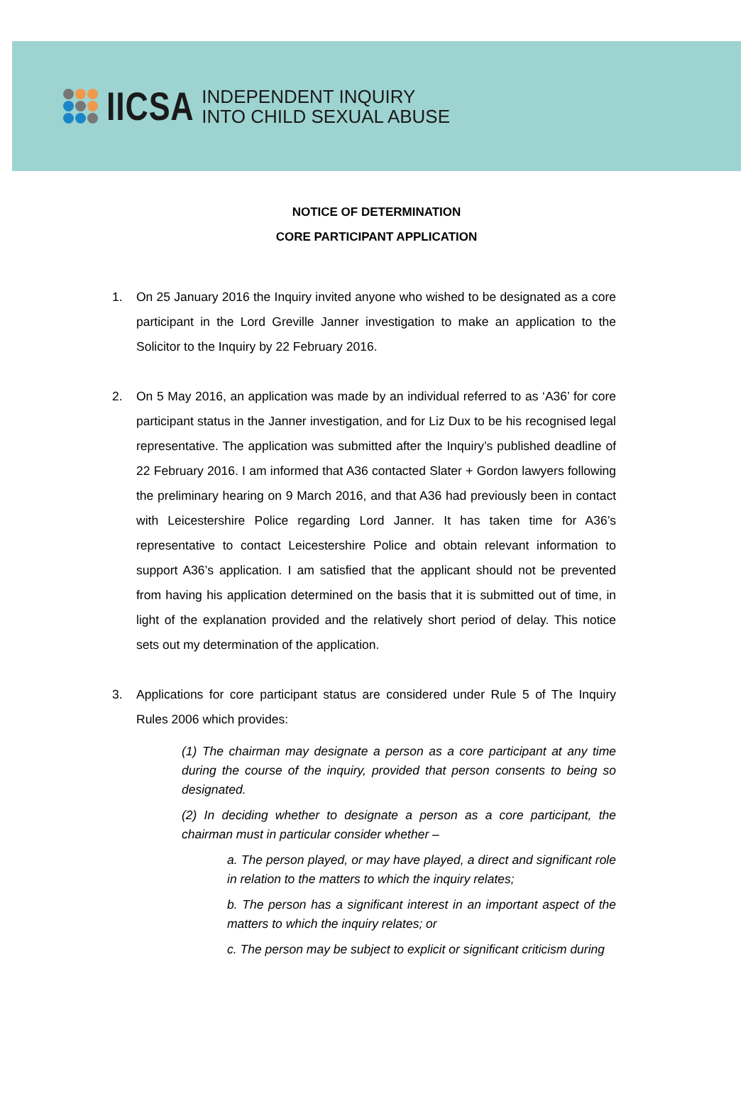IICSA
INDEPENDENT INQUIRY
INTO CHILD SEXUAL ABUSE
NOTICE OF DETERMINATION
CORE PARTICIPANT APPLICATION
1. On 25 January 2016 the Inquiry invited anyone who wished to be designated as a core participant in the Lord Greville Janner investigation to make an application to the Solicitor to the Inquiry by 22 February 2016.
2. On 5 May 2016, an application was made by an individual referred to as ‘A36’ for core participant status in the Janner investigation, and for Liz Dux to be his recognised legal representative. The application was submitted after the Inquiry’s published deadline of 22 February 2016. I am informed that A36 contacted Slater + Gordon lawyers following the preliminary hearing on 9 March 2016, and that A36 had previously been in contact with Leicestershire Police regarding Lord Janner. It has taken time for A36’s representative to contact Leicestershire Police and obtain relevant information to support A36’s application. I am satisfied that the applicant should not be prevented from having his application determined on the basis that it is submitted out of time, in light of the explanation provided and the relatively short period of delay. This notice sets out my determination of the application.
3. Applications for core participant status are considered under Rule 5 of The Inquiry Rules 2006 which provides:
(1) The chairman may designate a person as a core participant at any time during the course of the inquiry, provided that person consents to being so designated.
(2) In deciding whether to designate a person as a core participant, the chairman must in particular consider whether –
a. The person played, or may have played, a direct and significant role in relation to the matters to which the inquiry relates;
b. The person has a significant interest in an important aspect of the matters to which the inquiry relates; or
c. The person may be subject to explicit or significant criticism during